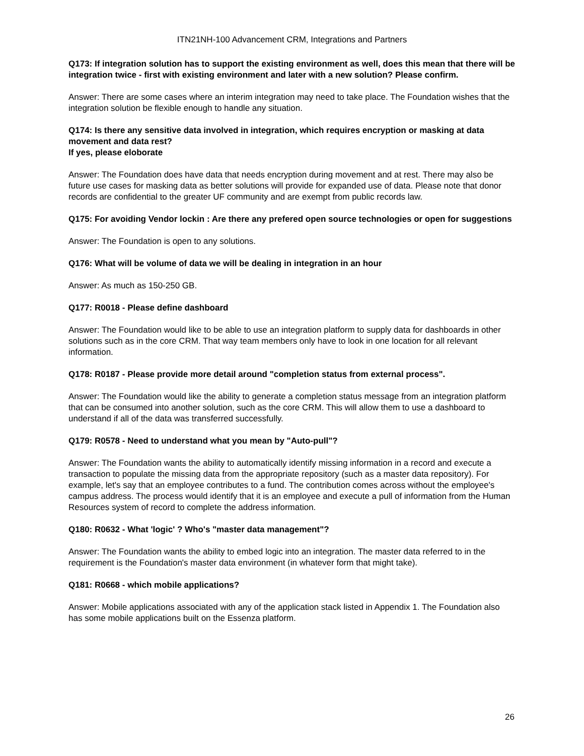ITN21NH-100 Advancement CRM, Integrations and Partners
Q173: If integration solution has to support the existing environment as well, does this mean that there will be integration twice - first with existing environment and later with a new solution? Please confirm.
Answer: There are some cases where an interim integration may need to take place. The Foundation wishes that the integration solution be flexible enough to handle any situation.
Q174: Is there any sensitive data involved in integration, which requires encryption or masking at data movement and data rest?
If yes, please eloborate
Answer: The Foundation does have data that needs encryption during movement and at rest. There may also be future use cases for masking data as better solutions will provide for expanded use of data. Please note that donor records are confidential to the greater UF community and are exempt from public records law.
Q175: For avoiding Vendor lockin : Are there any prefered open source technologies or open for suggestions
Answer: The Foundation is open to any solutions.
Q176: What will be volume of data we will be dealing in integration in an hour
Answer: As much as 150-250 GB.
Q177: R0018 - Please define dashboard
Answer: The Foundation would like to be able to use an integration platform to supply data for dashboards in other solutions such as in the core CRM. That way team members only have to look in one location for all relevant information.
Q178: R0187 - Please provide more detail around "completion status from external process".
Answer: The Foundation would like the ability to generate a completion status message from an integration platform that can be consumed into another solution, such as the core CRM. This will allow them to use a dashboard to understand if all of the data was transferred successfully.
Q179: R0578 - Need to understand what you mean by "Auto-pull"?
Answer: The Foundation wants the ability to automatically identify missing information in a record and execute a transaction to populate the missing data from the appropriate repository (such as a master data repository). For example, let's say that an employee contributes to a fund. The contribution comes across without the employee's campus address. The process would identify that it is an employee and execute a pull of information from the Human Resources system of record to complete the address information.
Q180: R0632 - What 'logic' ? Who's "master data management"?
Answer: The Foundation wants the ability to embed logic into an integration. The master data referred to in the requirement is the Foundation's master data environment (in whatever form that might take).
Q181: R0668 - which mobile applications?
Answer: Mobile applications associated with any of the application stack listed in Appendix 1. The Foundation also has some mobile applications built on the Essenza platform.
26